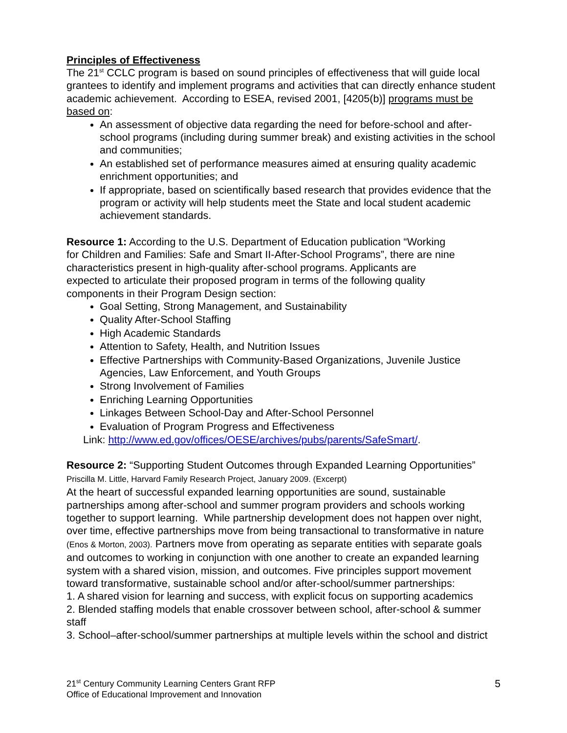Principles of Effectiveness
The 21<sup>st</sup> CCLC program is based on sound principles of effectiveness that will guide local grantees to identify and implement programs and activities that can directly enhance student academic achievement. According to ESEA, revised 2001, [4205(b)] programs must be based on:
An assessment of objective data regarding the need for before-school and after-school programs (including during summer break) and existing activities in the school and communities;
An established set of performance measures aimed at ensuring quality academic enrichment opportunities; and
If appropriate, based on scientifically based research that provides evidence that the program or activity will help students meet the State and local student academic achievement standards.
Resource 1: According to the U.S. Department of Education publication “Working for Children and Families: Safe and Smart II-After-School Programs”, there are nine characteristics present in high-quality after-school programs. Applicants are expected to articulate their proposed program in terms of the following quality components in their Program Design section:
Goal Setting, Strong Management, and Sustainability
Quality After-School Staffing
High Academic Standards
Attention to Safety, Health, and Nutrition Issues
Effective Partnerships with Community-Based Organizations, Juvenile Justice Agencies, Law Enforcement, and Youth Groups
Strong Involvement of Families
Enriching Learning Opportunities
Linkages Between School-Day and After-School Personnel
Evaluation of Program Progress and Effectiveness
Link: http://www.ed.gov/offices/OESE/archives/pubs/parents/SafeSmart/.
Resource 2: “Supporting Student Outcomes through Expanded Learning Opportunities” Priscilla M. Little, Harvard Family Research Project, January 2009. (Excerpt)
At the heart of successful expanded learning opportunities are sound, sustainable partnerships among after-school and summer program providers and schools working together to support learning. While partnership development does not happen over night, over time, effective partnerships move from being transactional to transformative in nature (Enos & Morton, 2003). Partners move from operating as separate entities with separate goals and outcomes to working in conjunction with one another to create an expanded learning system with a shared vision, mission, and outcomes. Five principles support movement toward transformative, sustainable school and/or after-school/summer partnerships:
1. A shared vision for learning and success, with explicit focus on supporting academics
2. Blended staffing models that enable crossover between school, after-school & summer staff
3. School–after-school/summer partnerships at multiple levels within the school and district
21<sup>st</sup> Century Community Learning Centers Grant RFP
Office of Educational Improvement and Innovation
5